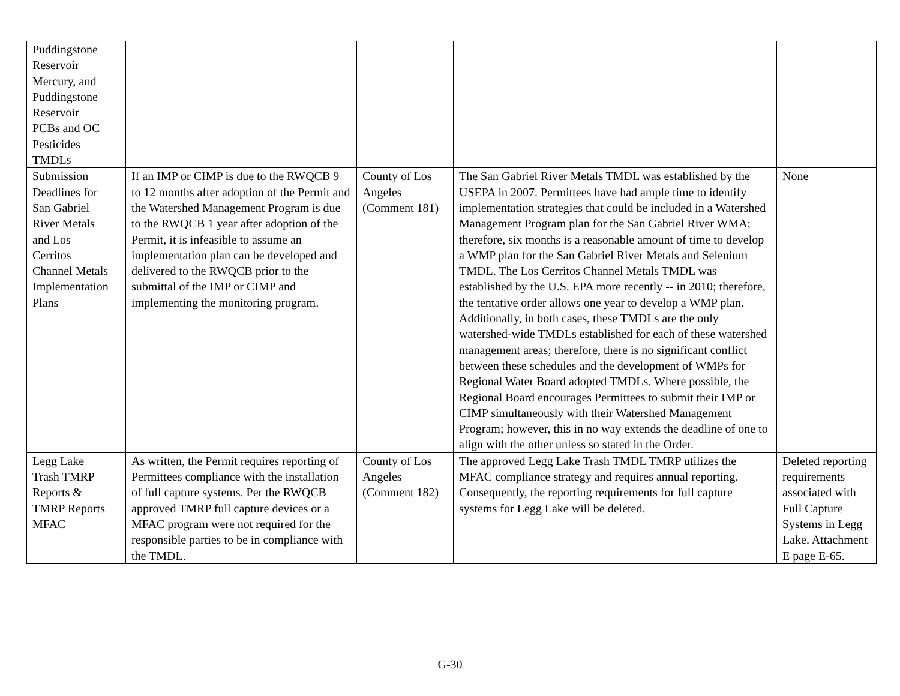| Puddingstone Reservoir Mercury, and Puddingstone Reservoir PCBs and OC Pesticides TMDLs | | | | |
| Submission Deadlines for San Gabriel River Metals and Los Cerritos Channel Metals Implementation Plans | If an IMP or CIMP is due to the RWQCB 9 to 12 months after adoption of the Permit and the Watershed Management Program is due to the RWQCB 1 year after adoption of the Permit, it is infeasible to assume an implementation plan can be developed and delivered to the RWQCB prior to the submittal of the IMP or CIMP and implementing the monitoring program. | County of Los Angeles (Comment 181) | The San Gabriel River Metals TMDL was established by the USEPA in 2007. Permittees have had ample time to identify implementation strategies that could be included in a Watershed Management Program plan for the San Gabriel River WMA; therefore, six months is a reasonable amount of time to develop a WMP plan for the San Gabriel River Metals and Selenium TMDL. The Los Cerritos Channel Metals TMDL was established by the U.S. EPA more recently -- in 2010; therefore, the tentative order allows one year to develop a WMP plan. Additionally, in both cases, these TMDLs are the only watershed-wide TMDLs established for each of these watershed management areas; therefore, there is no significant conflict between these schedules and the development of WMPs for Regional Water Board adopted TMDLs. Where possible, the Regional Board encourages Permittees to submit their IMP or CIMP simultaneously with their Watershed Management Program; however, this in no way extends the deadline of one to align with the other unless so stated in the Order. | None |
| Legg Lake Trash TMRP Reports & TMRP Reports MFAC | As written, the Permit requires reporting of Permittees compliance with the installation of full capture systems. Per the RWQCB approved TMRP full capture devices or a MFAC program were not required for the responsible parties to be in compliance with the TMDL. | County of Los Angeles (Comment 182) | The approved Legg Lake Trash TMDL TMRP utilizes the MFAC compliance strategy and requires annual reporting. Consequently, the reporting requirements for full capture systems for Legg Lake will be deleted. | Deleted reporting requirements associated with Full Capture Systems in Legg Lake. Attachment E page E-65. |
G-30